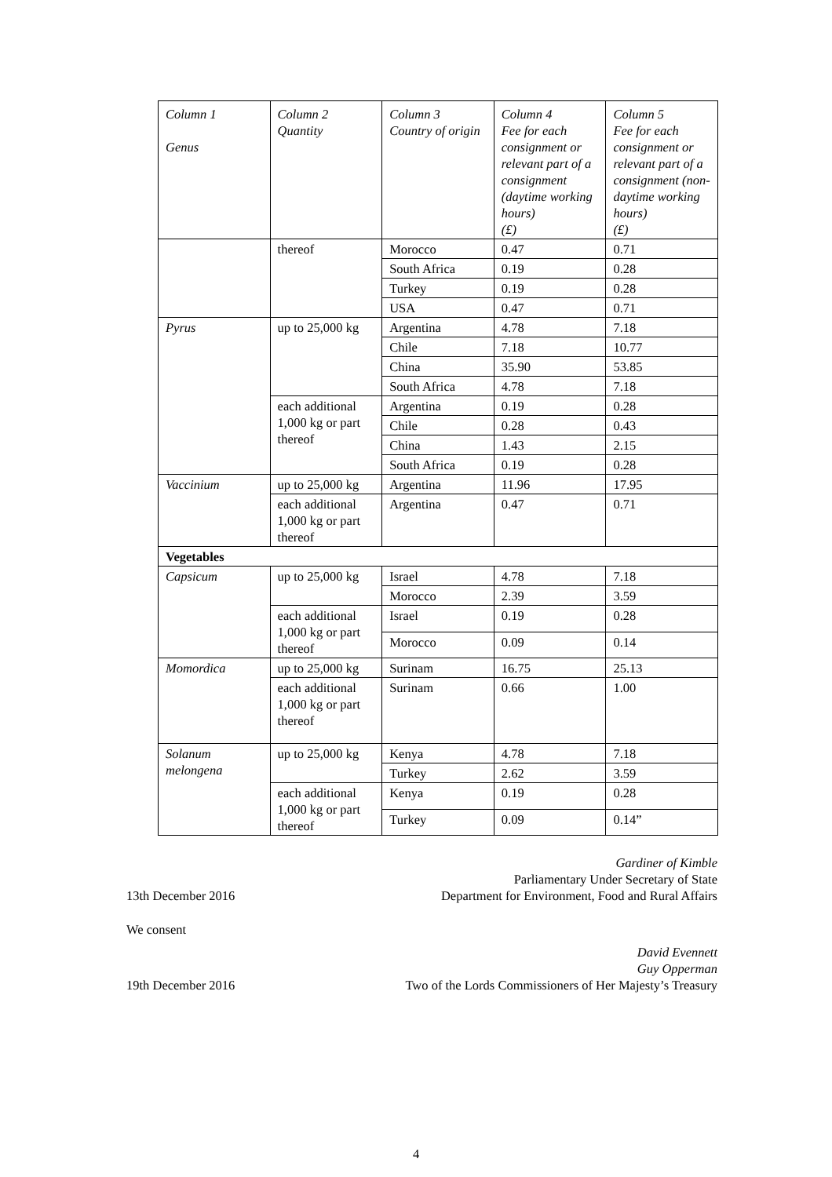| Column 1 Genus | Column 2 Quantity | Column 3 Country of origin | Column 4 Fee for each consignment or relevant part of a consignment (daytime working hours) (£) | Column 5 Fee for each consignment or relevant part of a consignment (non-daytime working hours) (£) |
| | thereof | Morocco | 0.47 | 0.71 |
| | | South Africa | 0.19 | 0.28 |
| | | Turkey | 0.19 | 0.28 |
| | | USA | 0.47 | 0.71 |
| Pyrus | up to 25,000 kg | Argentina | 4.78 | 7.18 |
| | | Chile | 7.18 | 10.77 |
| | | China | 35.90 | 53.85 |
| | | South Africa | 4.78 | 7.18 |
| | each additional 1,000 kg or part thereof | Argentina | 0.19 | 0.28 |
| | | Chile | 0.28 | 0.43 |
| | | China | 1.43 | 2.15 |
| | | South Africa | 0.19 | 0.28 |
| Vaccinium | up to 25,000 kg | Argentina | 11.96 | 17.95 |
| | each additional 1,000 kg or part thereof | Argentina | 0.47 | 0.71 |
| Vegetables | | | | |
| Capsicum | up to 25,000 kg | Israel | 4.78 | 7.18 |
| | | Morocco | 2.39 | 3.59 |
| | each additional 1,000 kg or part thereof | Israel | 0.19 | 0.28 |
| | | Morocco | 0.09 | 0.14 |
| Momordica | up to 25,000 kg | Surinam | 16.75 | 25.13 |
| | each additional 1,000 kg or part thereof | Surinam | 0.66 | 1.00 |
| Solanum melongena | up to 25,000 kg | Kenya | 4.78 | 7.18 |
| | | Turkey | 2.62 | 3.59 |
| | each additional 1,000 kg or part thereof | Kenya | 0.19 | 0.28 |
| | | Turkey | 0.09 | 0.14” |
Gardiner of Kimble
Parliamentary Under Secretary of State
13th December 2016 Department for Environment, Food and Rural Affairs
We consent
David Evennett
Guy Opperman
19th December 2016 Two of the Lords Commissioners of Her Majesty’s Treasury
4